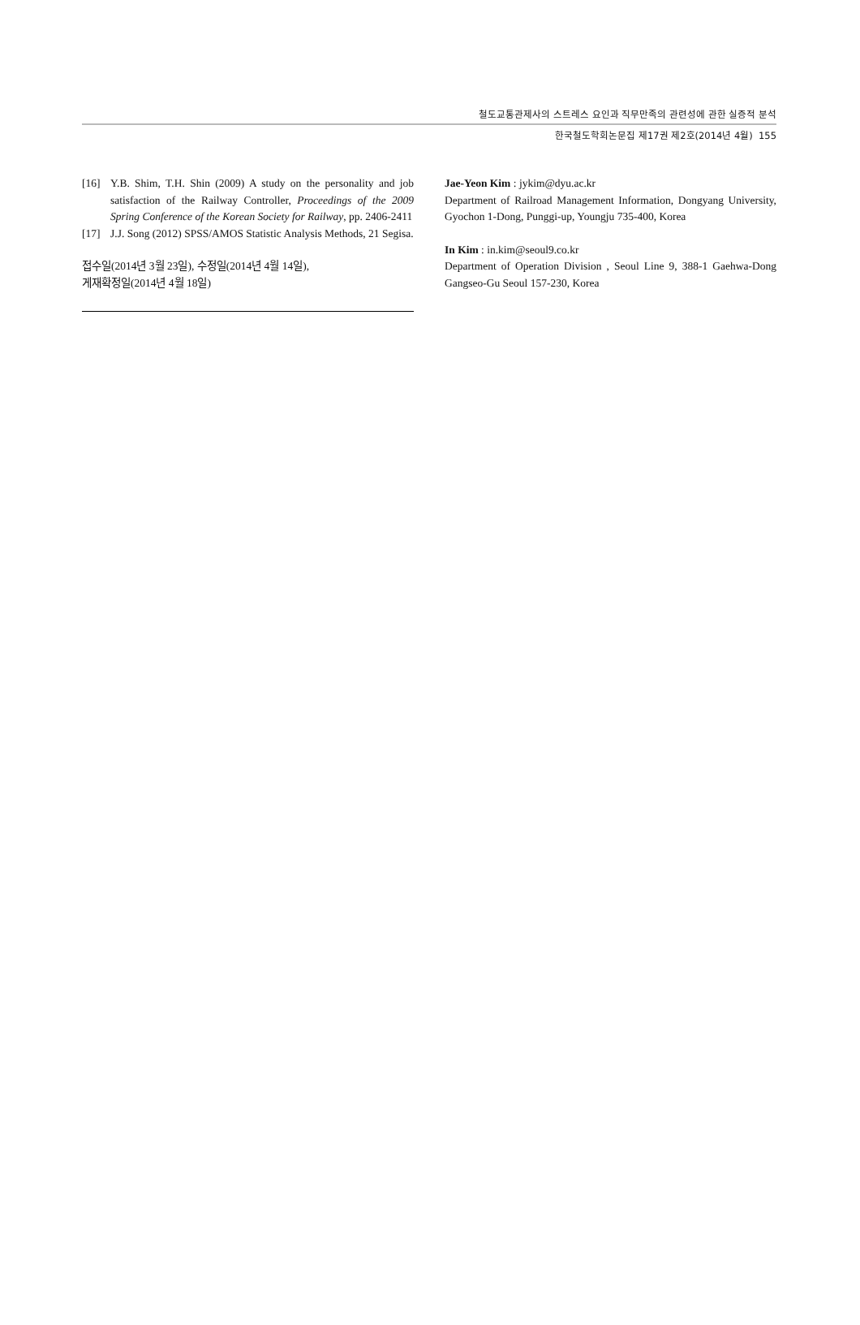철도교통관제사의 스트레스 요인과 직무만족의 관련성에 관한 실증적 분석
한국철도학회논문집 제17권 제2호(2014년 4월) 155
[16] Y.B. Shim, T.H. Shin (2009) A study on the personality and job satisfaction of the Railway Controller, Proceedings of the 2009 Spring Conference of the Korean Society for Railway, pp. 2406-2411
[17] J.J. Song (2012) SPSS/AMOS Statistic Analysis Methods, 21 Segisa.
접수일(2014년 3월 23일), 수정일(2014년 4월 14일),
게재확정일(2014년 4월 18일)
Jae-Yeon Kim : jykim@dyu.ac.kr
Department of Railroad Management Information, Dongyang University, Gyochon 1-Dong, Punggi-up, Youngju 735-400, Korea
In Kim : in.kim@seoul9.co.kr
Department of Operation Division , Seoul Line 9, 388-1 Gaehwa-Dong Gangseo-Gu Seoul 157-230, Korea